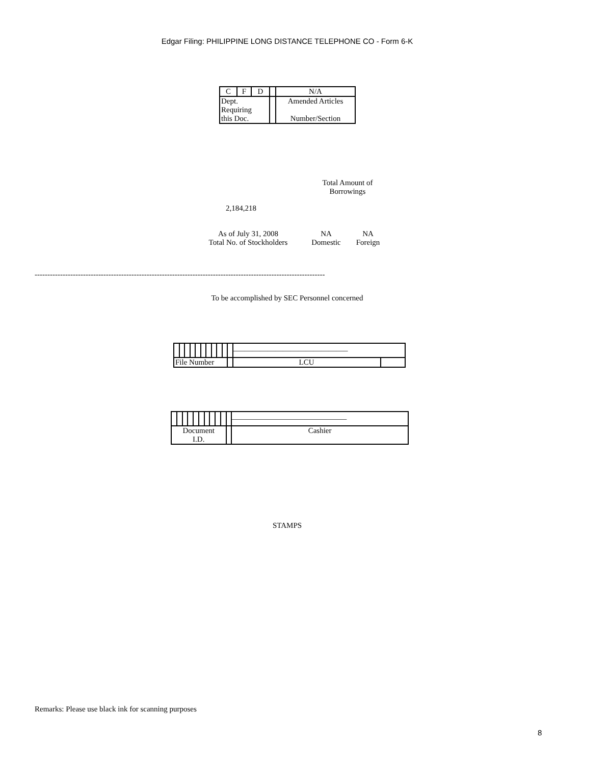Edgar Filing: PHILIPPINE LONG DISTANCE TELEPHONE CO - Form 6-K
| C | F | D | | N/A |
| Dept. Requiring this Doc. | | | | Amended Articles Number/Section |
Total Amount of
Borrowings
2,184,218
As of July 31, 2008
Total No. of Stockholders NA
Domestic NA
Foreign
------------------------------------------------------------------------------------------------------------------
To be accomplished by SEC Personnel concerned
| | | | | | | | | | | | ______________________________ | |
| File Number | | | | | | | | | | | LCU | |
| | | | | | | | | | | | ______________________________ |
| Document I.D. | | | | | | | | | | | Cashier |
STAMPS
Remarks: Please use black ink for scanning purposes
8